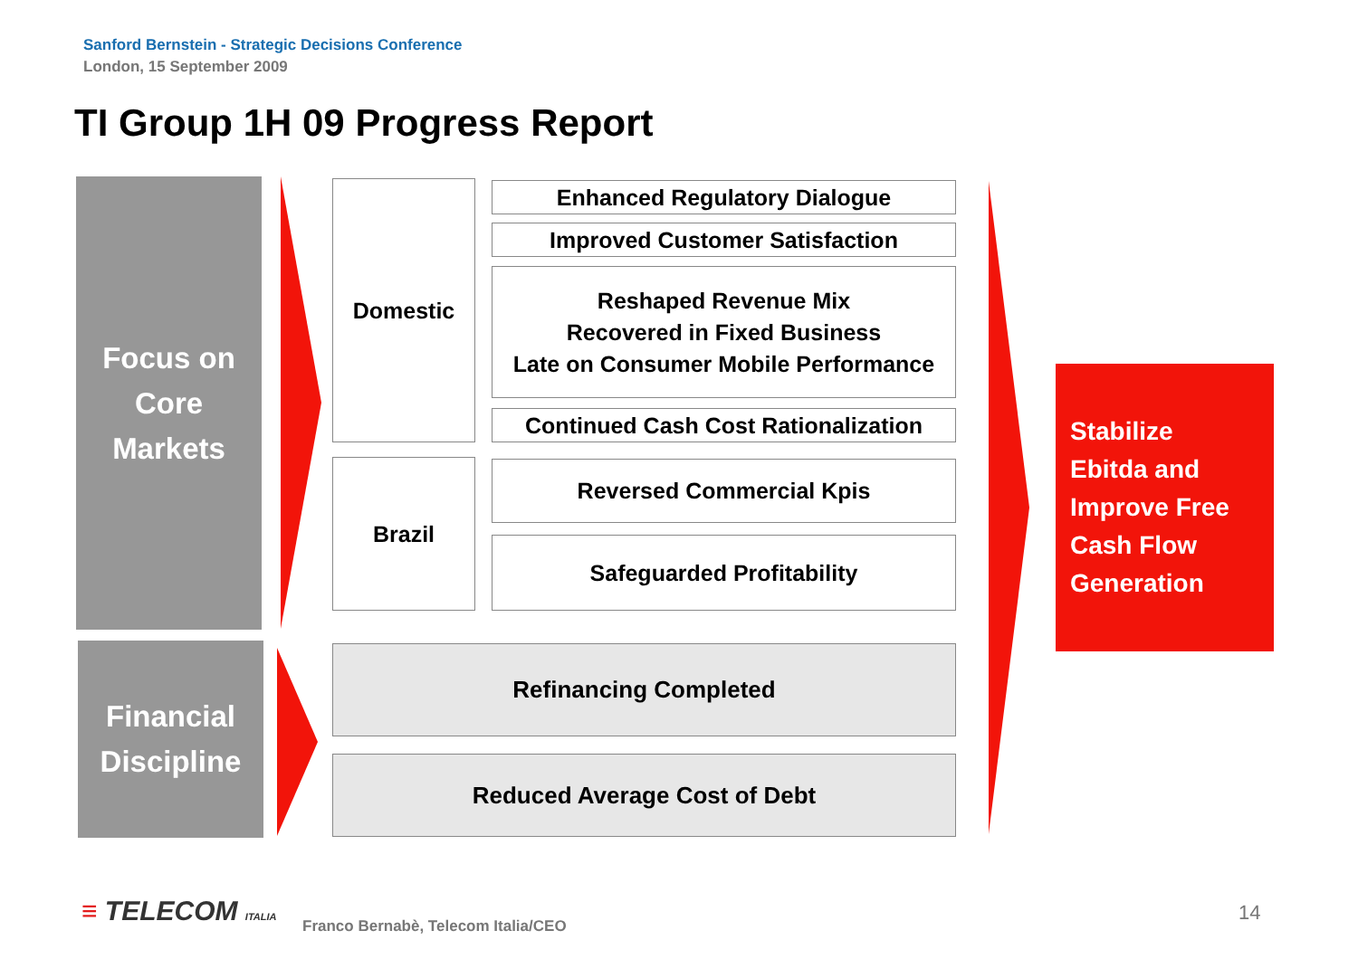Sanford Bernstein - Strategic Decisions Conference
London, 15 September 2009
TI Group 1H 09 Progress Report
Focus on
Core
Markets
Domestic Enhanced Regulatory Dialogue
Improved Customer Satisfaction
Reshaped Revenue Mix
Recovered in Fixed Business
Late on Consumer Mobile Performance
Continued Cash Cost Rationalization
Brazil Reversed Commercial Kpis
Safeguarded Profitability
Financial
Discipline
Refinancing Completed
Reduced Average Cost of Debt
Stabilize
Ebitda and
Improve Free
Cash Flow
Generation
≡ TELECOM ITALIA
Franco Bernabè, Telecom Italia/CEO
14